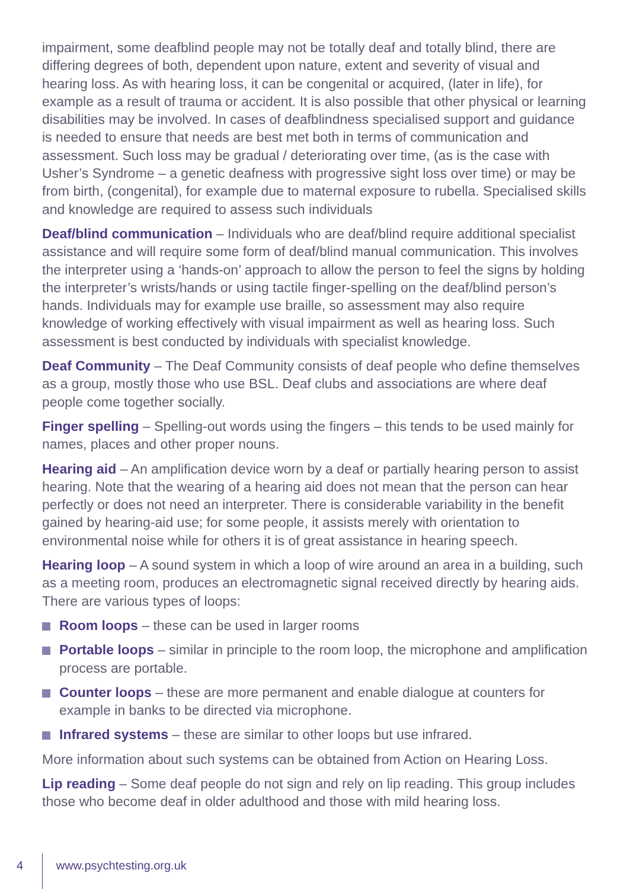impairment, some deafblind people may not be totally deaf and totally blind, there are differing degrees of both, dependent upon nature, extent and severity of visual and hearing loss. As with hearing loss, it can be congenital or acquired, (later in life), for example as a result of trauma or accident. It is also possible that other physical or learning disabilities may be involved. In cases of deafblindness specialised support and guidance is needed to ensure that needs are best met both in terms of communication and assessment. Such loss may be gradual / deteriorating over time, (as is the case with Usher’s Syndrome – a genetic deafness with progressive sight loss over time) or may be from birth, (congenital), for example due to maternal exposure to rubella. Specialised skills and knowledge are required to assess such individuals
Deaf/blind communication – Individuals who are deaf/blind require additional specialist assistance and will require some form of deaf/blind manual communication. This involves the interpreter using a ‘hands-on’ approach to allow the person to feel the signs by holding the interpreter’s wrists/hands or using tactile finger-spelling on the deaf/blind person’s hands. Individuals may for example use braille, so assessment may also require knowledge of working effectively with visual impairment as well as hearing loss. Such assessment is best conducted by individuals with specialist knowledge.
Deaf Community – The Deaf Community consists of deaf people who define themselves as a group, mostly those who use BSL. Deaf clubs and associations are where deaf people come together socially.
Finger spelling – Spelling-out words using the fingers – this tends to be used mainly for names, places and other proper nouns.
Hearing aid – An amplification device worn by a deaf or partially hearing person to assist hearing. Note that the wearing of a hearing aid does not mean that the person can hear perfectly or does not need an interpreter. There is considerable variability in the benefit gained by hearing-aid use; for some people, it assists merely with orientation to environmental noise while for others it is of great assistance in hearing speech.
Hearing loop – A sound system in which a loop of wire around an area in a building, such as a meeting room, produces an electromagnetic signal received directly by hearing aids. There are various types of loops:
Room loops – these can be used in larger rooms
Portable loops – similar in principle to the room loop, the microphone and amplification process are portable.
Counter loops – these are more permanent and enable dialogue at counters for example in banks to be directed via microphone.
Infrared systems – these are similar to other loops but use infrared.
More information about such systems can be obtained from Action on Hearing Loss.
Lip reading – Some deaf people do not sign and rely on lip reading. This group includes those who become deaf in older adulthood and those with mild hearing loss.
4 www.psychtesting.org.uk